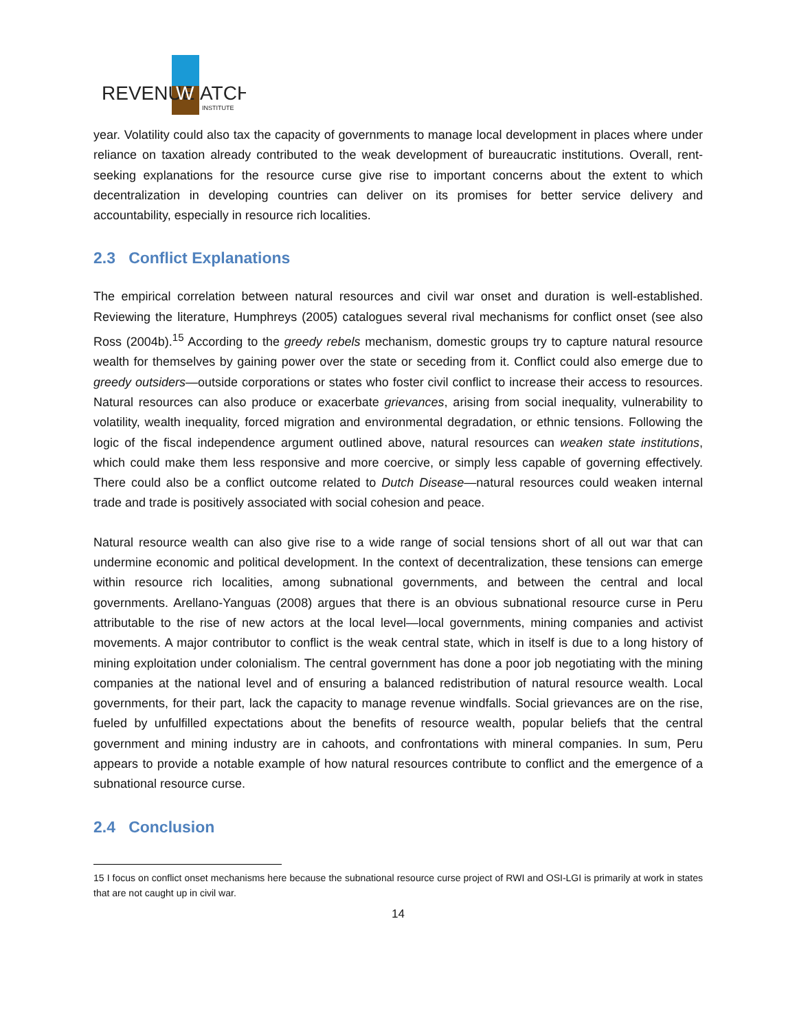REVENUE
W
ATCH
INSTITUTE
year. Volatility could also tax the capacity of governments to manage local development in places where under reliance on taxation already contributed to the weak development of bureaucratic institutions. Overall, rent-seeking explanations for the resource curse give rise to important concerns about the extent to which decentralization in developing countries can deliver on its promises for better service delivery and accountability, especially in resource rich localities.
2.3 Conflict Explanations
The empirical correlation between natural resources and civil war onset and duration is well-established. Reviewing the literature, Humphreys (2005) catalogues several rival mechanisms for conflict onset (see also Ross (2004b).<sup>15</sup> According to the greedy rebels mechanism, domestic groups try to capture natural resource wealth for themselves by gaining power over the state or seceding from it. Conflict could also emerge due to greedy outsiders—outside corporations or states who foster civil conflict to increase their access to resources. Natural resources can also produce or exacerbate grievances, arising from social inequality, vulnerability to volatility, wealth inequality, forced migration and environmental degradation, or ethnic tensions. Following the logic of the fiscal independence argument outlined above, natural resources can weaken state institutions, which could make them less responsive and more coercive, or simply less capable of governing effectively. There could also be a conflict outcome related to Dutch Disease—natural resources could weaken internal trade and trade is positively associated with social cohesion and peace.
Natural resource wealth can also give rise to a wide range of social tensions short of all out war that can undermine economic and political development. In the context of decentralization, these tensions can emerge within resource rich localities, among subnational governments, and between the central and local governments. Arellano-Yanguas (2008) argues that there is an obvious subnational resource curse in Peru attributable to the rise of new actors at the local level—local governments, mining companies and activist movements. A major contributor to conflict is the weak central state, which in itself is due to a long history of mining exploitation under colonialism. The central government has done a poor job negotiating with the mining companies at the national level and of ensuring a balanced redistribution of natural resource wealth. Local governments, for their part, lack the capacity to manage revenue windfalls. Social grievances are on the rise, fueled by unfulfilled expectations about the benefits of resource wealth, popular beliefs that the central government and mining industry are in cahoots, and confrontations with mineral companies. In sum, Peru appears to provide a notable example of how natural resources contribute to conflict and the emergence of a subnational resource curse.
2.4 Conclusion
15 I focus on conflict onset mechanisms here because the subnational resource curse project of RWI and OSI-LGI is primarily at work in states that are not caught up in civil war.
14